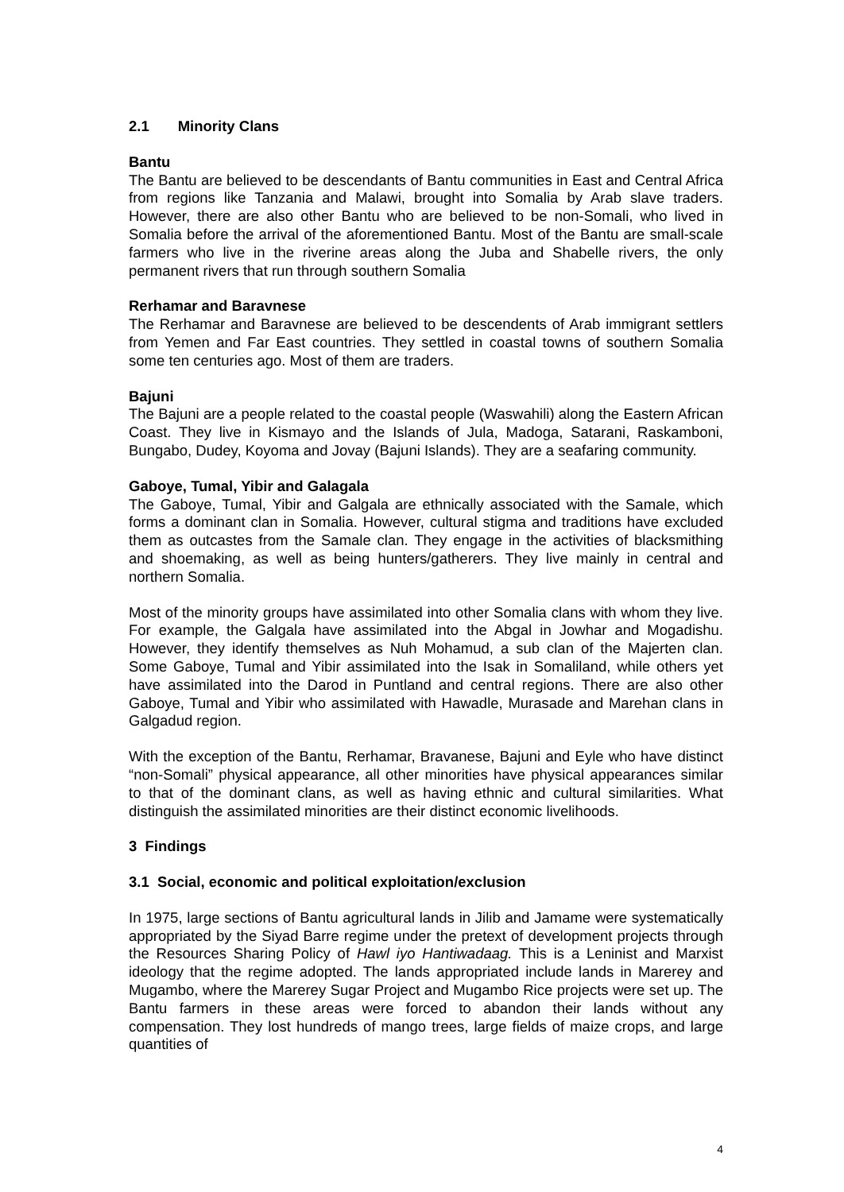2.1 Minority Clans
Bantu
The Bantu are believed to be descendants of Bantu communities in East and Central Africa from regions like Tanzania and Malawi, brought into Somalia by Arab slave traders. However, there are also other Bantu who are believed to be non-Somali, who lived in Somalia before the arrival of the aforementioned Bantu. Most of the Bantu are small-scale farmers who live in the riverine areas along the Juba and Shabelle rivers, the only permanent rivers that run through southern Somalia
Rerhamar and Baravnese
The Rerhamar and Baravnese are believed to be descendents of Arab immigrant settlers from Yemen and Far East countries. They settled in coastal towns of southern Somalia some ten centuries ago. Most of them are traders.
Bajuni
The Bajuni are a people related to the coastal people (Waswahili) along the Eastern African Coast. They live in Kismayo and the Islands of Jula, Madoga, Satarani, Raskamboni, Bungabo, Dudey, Koyoma and Jovay (Bajuni Islands). They are a seafaring community.
Gaboye, Tumal, Yibir and Galagala
The Gaboye, Tumal, Yibir and Galgala are ethnically associated with the Samale, which forms a dominant clan in Somalia. However, cultural stigma and traditions have excluded them as outcastes from the Samale clan. They engage in the activities of blacksmithing and shoemaking, as well as being hunters/gatherers. They live mainly in central and northern Somalia.
Most of the minority groups have assimilated into other Somalia clans with whom they live. For example, the Galgala have assimilated into the Abgal in Jowhar and Mogadishu. However, they identify themselves as Nuh Mohamud, a sub clan of the Majerten clan. Some Gaboye, Tumal and Yibir assimilated into the Isak in Somaliland, while others yet have assimilated into the Darod in Puntland and central regions. There are also other Gaboye, Tumal and Yibir who assimilated with Hawadle, Murasade and Marehan clans in Galgadud region.
With the exception of the Bantu, Rerhamar, Bravanese, Bajuni and Eyle who have distinct “non-Somali” physical appearance, all other minorities have physical appearances similar to that of the dominant clans, as well as having ethnic and cultural similarities. What distinguish the assimilated minorities are their distinct economic livelihoods.
3 Findings
3.1 Social, economic and political exploitation/exclusion
In 1975, large sections of Bantu agricultural lands in Jilib and Jamame were systematically appropriated by the Siyad Barre regime under the pretext of development projects through the Resources Sharing Policy of Hawl iyo Hantiwadaag. This is a Leninist and Marxist ideology that the regime adopted. The lands appropriated include lands in Marerey and Mugambo, where the Marerey Sugar Project and Mugambo Rice projects were set up. The Bantu farmers in these areas were forced to abandon their lands without any compensation. They lost hundreds of mango trees, large fields of maize crops, and large quantities of
4